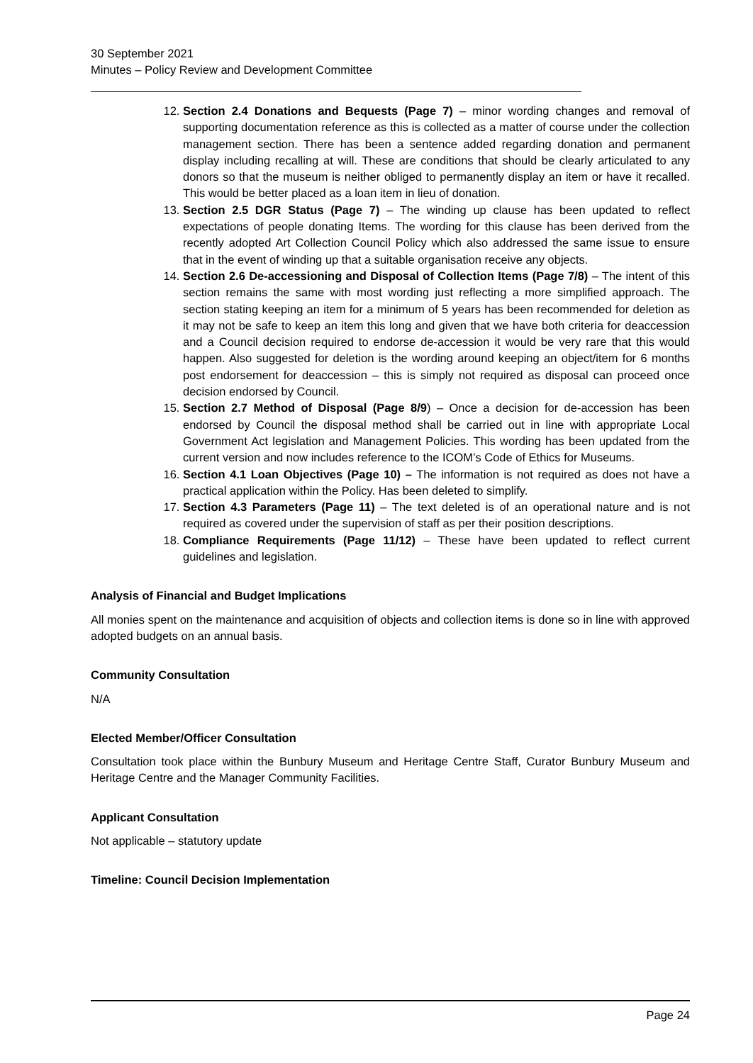30 September 2021
Minutes – Policy Review and Development Committee
12. Section 2.4 Donations and Bequests (Page 7) – minor wording changes and removal of supporting documentation reference as this is collected as a matter of course under the collection management section. There has been a sentence added regarding donation and permanent display including recalling at will. These are conditions that should be clearly articulated to any donors so that the museum is neither obliged to permanently display an item or have it recalled. This would be better placed as a loan item in lieu of donation.
13. Section 2.5 DGR Status (Page 7) – The winding up clause has been updated to reflect expectations of people donating Items. The wording for this clause has been derived from the recently adopted Art Collection Council Policy which also addressed the same issue to ensure that in the event of winding up that a suitable organisation receive any objects.
14. Section 2.6 De-accessioning and Disposal of Collection Items (Page 7/8) – The intent of this section remains the same with most wording just reflecting a more simplified approach. The section stating keeping an item for a minimum of 5 years has been recommended for deletion as it may not be safe to keep an item this long and given that we have both criteria for deaccession and a Council decision required to endorse de-accession it would be very rare that this would happen. Also suggested for deletion is the wording around keeping an object/item for 6 months post endorsement for deaccession – this is simply not required as disposal can proceed once decision endorsed by Council.
15. Section 2.7 Method of Disposal (Page 8/9) – Once a decision for de-accession has been endorsed by Council the disposal method shall be carried out in line with appropriate Local Government Act legislation and Management Policies. This wording has been updated from the current version and now includes reference to the ICOM’s Code of Ethics for Museums.
16. Section 4.1 Loan Objectives (Page 10) – The information is not required as does not have a practical application within the Policy. Has been deleted to simplify.
17. Section 4.3 Parameters (Page 11) – The text deleted is of an operational nature and is not required as covered under the supervision of staff as per their position descriptions.
18. Compliance Requirements (Page 11/12) – These have been updated to reflect current guidelines and legislation.
Analysis of Financial and Budget Implications
All monies spent on the maintenance and acquisition of objects and collection items is done so in line with approved adopted budgets on an annual basis.
Community Consultation
N/A
Elected Member/Officer Consultation
Consultation took place within the Bunbury Museum and Heritage Centre Staff, Curator Bunbury Museum and Heritage Centre and the Manager Community Facilities.
Applicant Consultation
Not applicable – statutory update
Timeline: Council Decision Implementation
Page 24